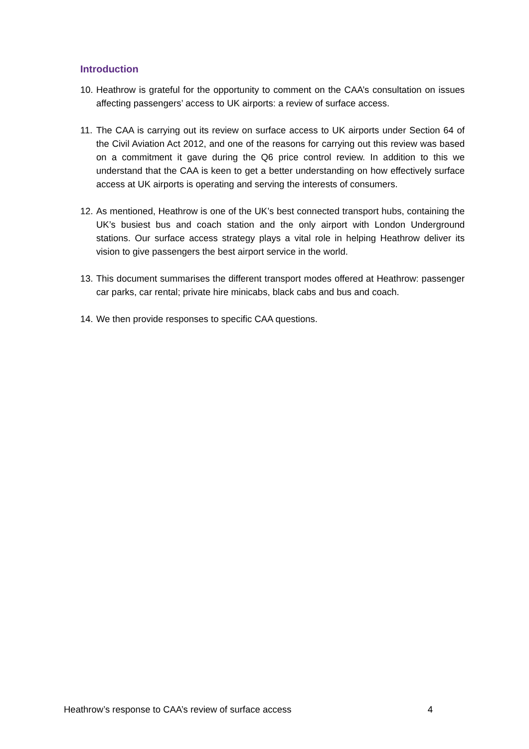Introduction
10. Heathrow is grateful for the opportunity to comment on the CAA’s consultation on issues affecting passengers’ access to UK airports: a review of surface access.
11. The CAA is carrying out its review on surface access to UK airports under Section 64 of the Civil Aviation Act 2012, and one of the reasons for carrying out this review was based on a commitment it gave during the Q6 price control review. In addition to this we understand that the CAA is keen to get a better understanding on how effectively surface access at UK airports is operating and serving the interests of consumers.
12. As mentioned, Heathrow is one of the UK’s best connected transport hubs, containing the UK’s busiest bus and coach station and the only airport with London Underground stations. Our surface access strategy plays a vital role in helping Heathrow deliver its vision to give passengers the best airport service in the world.
13. This document summarises the different transport modes offered at Heathrow: passenger car parks, car rental; private hire minicabs, black cabs and bus and coach.
14. We then provide responses to specific CAA questions.
Heathrow’s response to CAA’s review of surface access 4